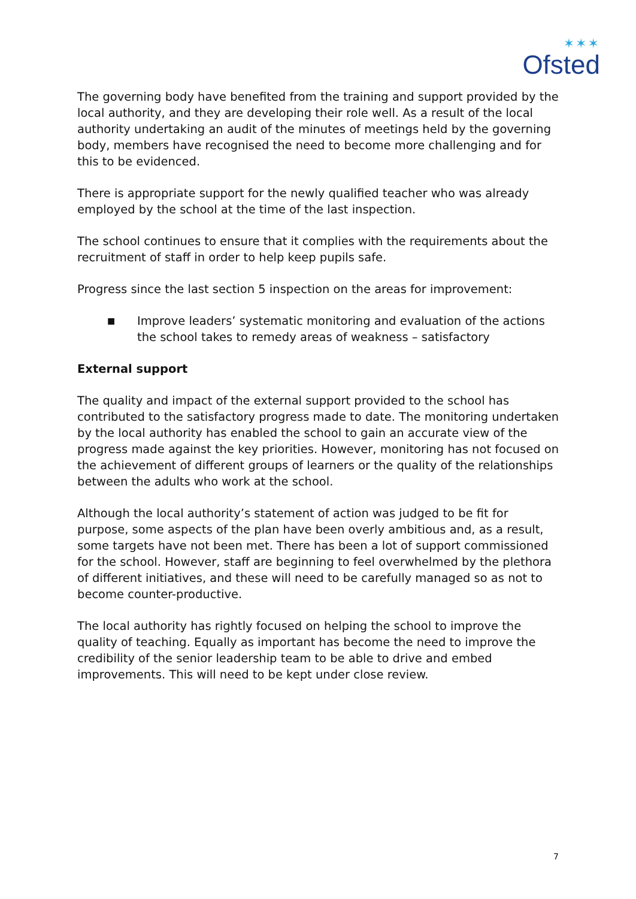✶✶✶
Ofsted
The governing body have benefited from the training and support provided by the local authority, and they are developing their role well. As a result of the local authority undertaking an audit of the minutes of meetings held by the governing body, members have recognised the need to become more challenging and for this to be evidenced.
There is appropriate support for the newly qualified teacher who was already employed by the school at the time of the last inspection.
The school continues to ensure that it complies with the requirements about the recruitment of staff in order to help keep pupils safe.
Progress since the last section 5 inspection on the areas for improvement:
■ Improve leaders’ systematic monitoring and evaluation of the actions the school takes to remedy areas of weakness – satisfactory
External support
The quality and impact of the external support provided to the school has contributed to the satisfactory progress made to date. The monitoring undertaken by the local authority has enabled the school to gain an accurate view of the progress made against the key priorities. However, monitoring has not focused on the achievement of different groups of learners or the quality of the relationships between the adults who work at the school.
Although the local authority’s statement of action was judged to be fit for purpose, some aspects of the plan have been overly ambitious and, as a result, some targets have not been met. There has been a lot of support commissioned for the school. However, staff are beginning to feel overwhelmed by the plethora of different initiatives, and these will need to be carefully managed so as not to become counter-productive.
The local authority has rightly focused on helping the school to improve the quality of teaching. Equally as important has become the need to improve the credibility of the senior leadership team to be able to drive and embed improvements. This will need to be kept under close review.
7